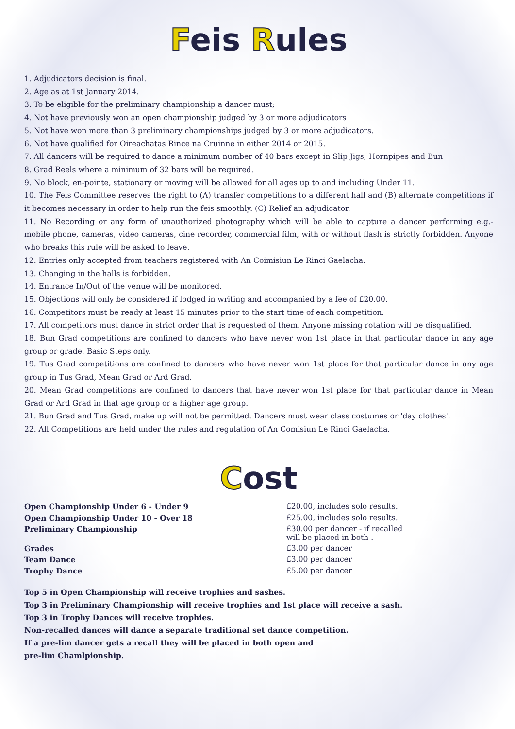Feis Rules
1. Adjudicators decision is final.
2. Age as at 1st January 2014.
3. To be eligible for the preliminary championship a dancer must;
4. Not have previously won an open championship judged by 3 or more adjudicators
5. Not have won more than 3 preliminary championships judged by 3 or more adjudicators.
6. Not have qualified for Oireachatas Rince na Cruinne in either 2014 or 2015.
7. All dancers will be required to dance a minimum number of 40 bars except in Slip Jigs, Hornpipes and Bun
8. Grad Reels where a minimum of 32 bars will be required.
9. No block, en-pointe, stationary or moving will be allowed for all ages up to and including Under 11.
10. The Feis Committee reserves the right to (A) transfer competitions to a different hall and (B) alternate competitions if it becomes necessary in order to help run the feis smoothly. (C) Relief an adjudicator.
11. No Recording or any form of unauthorized photography which will be able to capture a dancer performing e.g.- mobile phone, cameras, video cameras, cine recorder, commercial film, with or without flash is strictly forbidden. Anyone who breaks this rule will be asked to leave.
12. Entries only accepted from teachers registered with An Coimisiun Le Rinci Gaelacha.
13. Changing in the halls is forbidden.
14. Entrance In/Out of the venue will be monitored.
15. Objections will only be considered if lodged in writing and accompanied by a fee of £20.00.
16. Competitors must be ready at least 15 minutes prior to the start time of each competition.
17. All competitors must dance in strict order that is requested of them. Anyone missing rotation will be disqualified.
18. Bun Grad competitions are confined to dancers who have never won 1st place in that particular dance in any age group or grade. Basic Steps only.
19. Tus Grad competitions are confined to dancers who have never won 1st place for that particular dance in any age group in Tus Grad, Mean Grad or Ard Grad.
20. Mean Grad competitions are confined to dancers that have never won 1st place for that particular dance in Mean Grad or Ard Grad in that age group or a higher age group.
21. Bun Grad and Tus Grad, make up will not be permitted. Dancers must wear class costumes or 'day clothes'.
22. All Competitions are held under the rules and regulation of An Comisiun Le Rinci Gaelacha.
Cost
| Open Championship Under 6 - Under 9 | £20.00, includes solo results. |
| Open Championship Under 10 - Over 18 | £25.00, includes solo results. |
| Preliminary Championship | £30.00 per dancer - if recalled will be placed in both . |
| Grades | £3.00 per dancer |
| Team Dance | £3.00 per dancer |
| Trophy Dance | £5.00 per dancer |
Top 5 in Open Championship will receive trophies and sashes.
Top 3 in Preliminary Championship will receive trophies and 1st place will receive a sash.
Top 3 in Trophy Dances will receive trophies.
Non-recalled dances will dance a separate traditional set dance competition.
If a pre-lim dancer gets a recall they will be placed in both open and
pre-lim Chamlpionship.